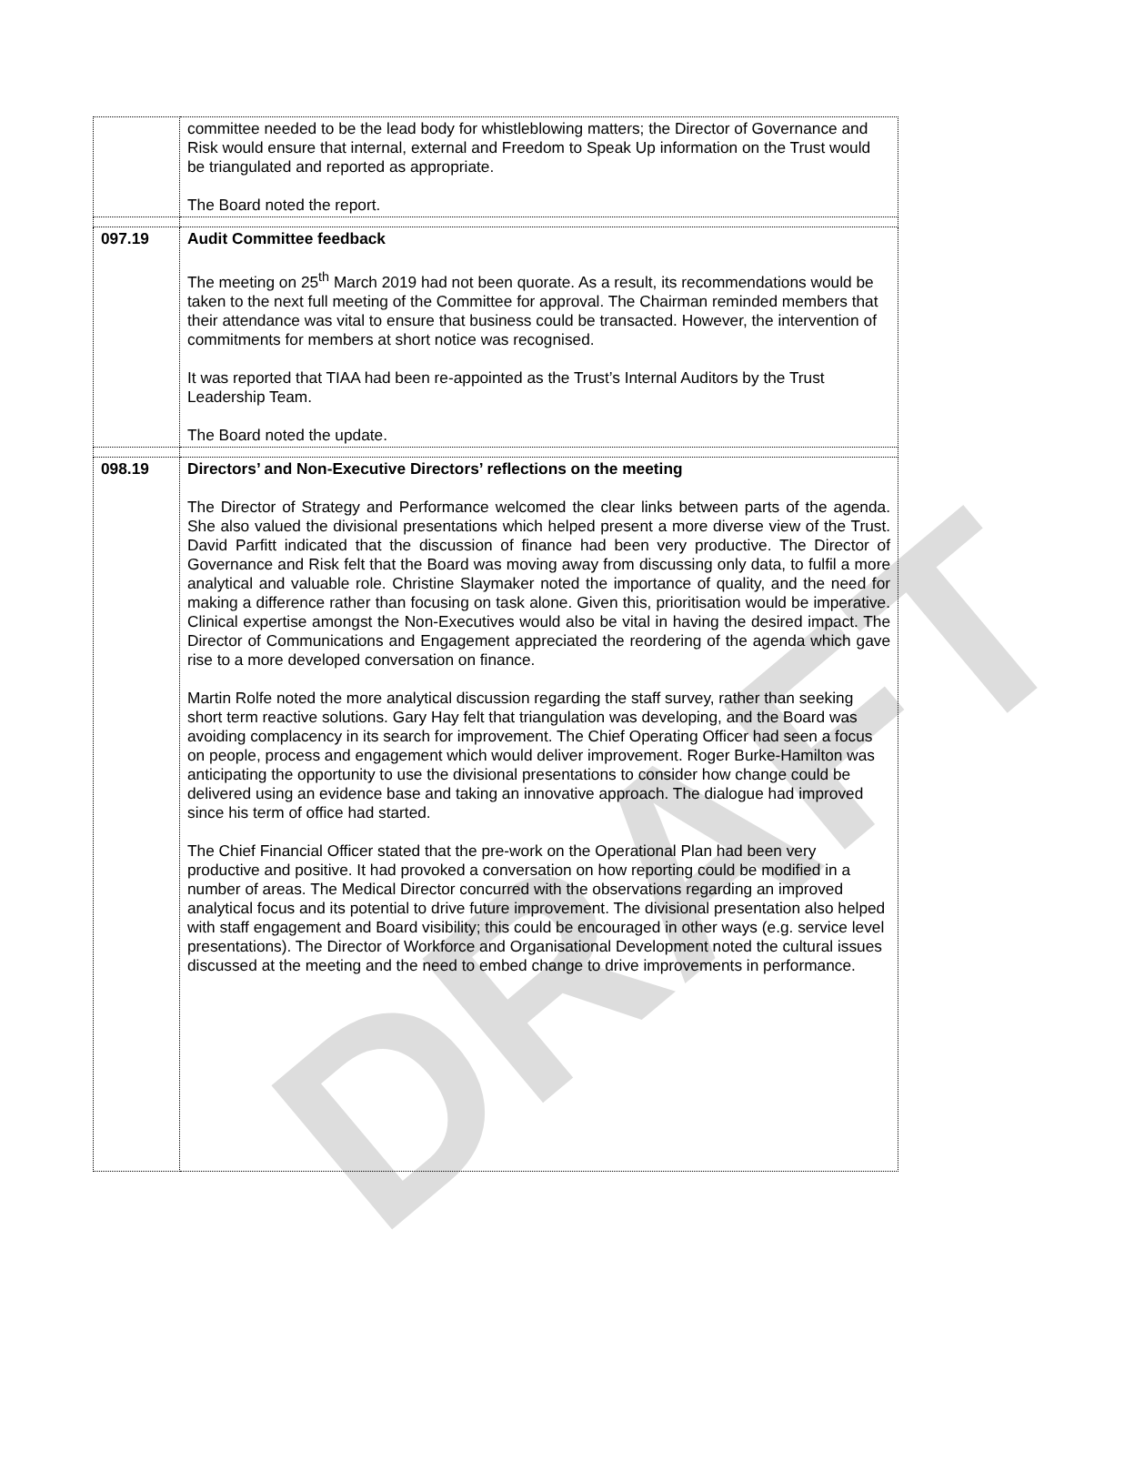DRAFT
| | committee needed to be the lead body for whistleblowing matters; the Director of Governance and Risk would ensure that internal, external and Freedom to Speak Up information on the Trust would be triangulated and reported as appropriate. The Board noted the report. |
| 097.19 | Audit Committee feedback The meeting on 25<sup>th</sup> March 2019 had not been quorate. As a result, its recommendations would be taken to the next full meeting of the Committee for approval. The Chairman reminded members that their attendance was vital to ensure that business could be transacted. However, the intervention of commitments for members at short notice was recognised. It was reported that TIAA had been re-appointed as the Trust’s Internal Auditors by the Trust Leadership Team. The Board noted the update. |
| 098.19 | Directors’ and Non-Executive Directors’ reflections on the meeting The Director of Strategy and Performance welcomed the clear links between parts of the agenda. She also valued the divisional presentations which helped present a more diverse view of the Trust. David Parfitt indicated that the discussion of finance had been very productive. The Director of Governance and Risk felt that the Board was moving away from discussing only data, to fulfil a more analytical and valuable role. Christine Slaymaker noted the importance of quality, and the need for making a difference rather than focusing on task alone. Given this, prioritisation would be imperative. Clinical expertise amongst the Non-Executives would also be vital in having the desired impact. The Director of Communications and Engagement appreciated the reordering of the agenda which gave rise to a more developed conversation on finance. Martin Rolfe noted the more analytical discussion regarding the staff survey, rather than seeking short term reactive solutions. Gary Hay felt that triangulation was developing, and the Board was avoiding complacency in its search for improvement. The Chief Operating Officer had seen a focus on people, process and engagement which would deliver improvement. Roger Burke-Hamilton was anticipating the opportunity to use the divisional presentations to consider how change could be delivered using an evidence base and taking an innovative approach. The dialogue had improved since his term of office had started. The Chief Financial Officer stated that the pre-work on the Operational Plan had been very productive and positive. It had provoked a conversation on how reporting could be modified in a number of areas. The Medical Director concurred with the observations regarding an improved analytical focus and its potential to drive future improvement. The divisional presentation also helped with staff engagement and Board visibility; this could be encouraged in other ways (e.g. service level presentations). The Director of Workforce and Organisational Development noted the cultural issues discussed at the meeting and the need to embed change to drive improvements in performance. |